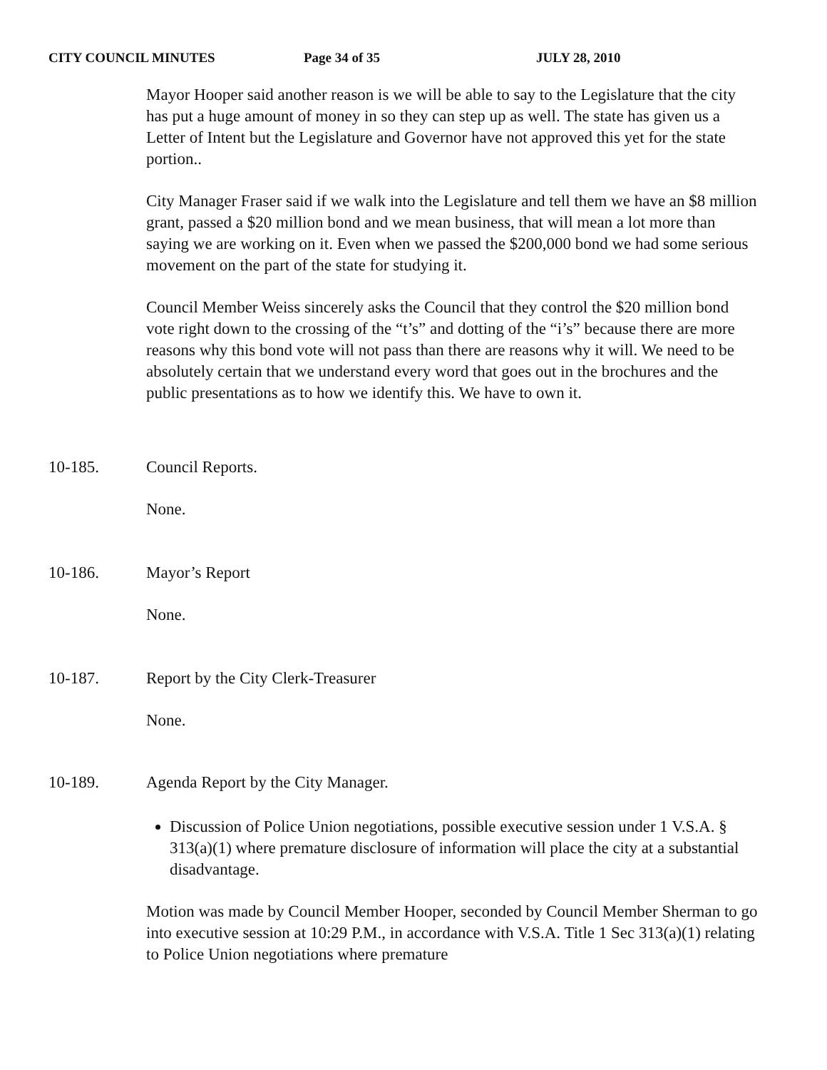CITY COUNCIL MINUTES Page 34 of 35 JULY 28, 2010
Mayor Hooper said another reason is we will be able to say to the Legislature that the city has put a huge amount of money in so they can step up as well. The state has given us a Letter of Intent but the Legislature and Governor have not approved this yet for the state portion..
City Manager Fraser said if we walk into the Legislature and tell them we have an $8 million grant, passed a $20 million bond and we mean business, that will mean a lot more than saying we are working on it. Even when we passed the $200,000 bond we had some serious movement on the part of the state for studying it.
Council Member Weiss sincerely asks the Council that they control the $20 million bond vote right down to the crossing of the “t’s” and dotting of the “i’s” because there are more reasons why this bond vote will not pass than there are reasons why it will. We need to be absolutely certain that we understand every word that goes out in the brochures and the public presentations as to how we identify this. We have to own it.
10-185. Council Reports.
None.
10-186. Mayor’s Report
None.
10-187. Report by the City Clerk-Treasurer
None.
10-189. Agenda Report by the City Manager.
Discussion of Police Union negotiations, possible executive session under 1 V.S.A. § 313(a)(1) where premature disclosure of information will place the city at a substantial disadvantage.
Motion was made by Council Member Hooper, seconded by Council Member Sherman to go into executive session at 10:29 P.M., in accordance with V.S.A. Title 1 Sec 313(a)(1) relating to Police Union negotiations where premature